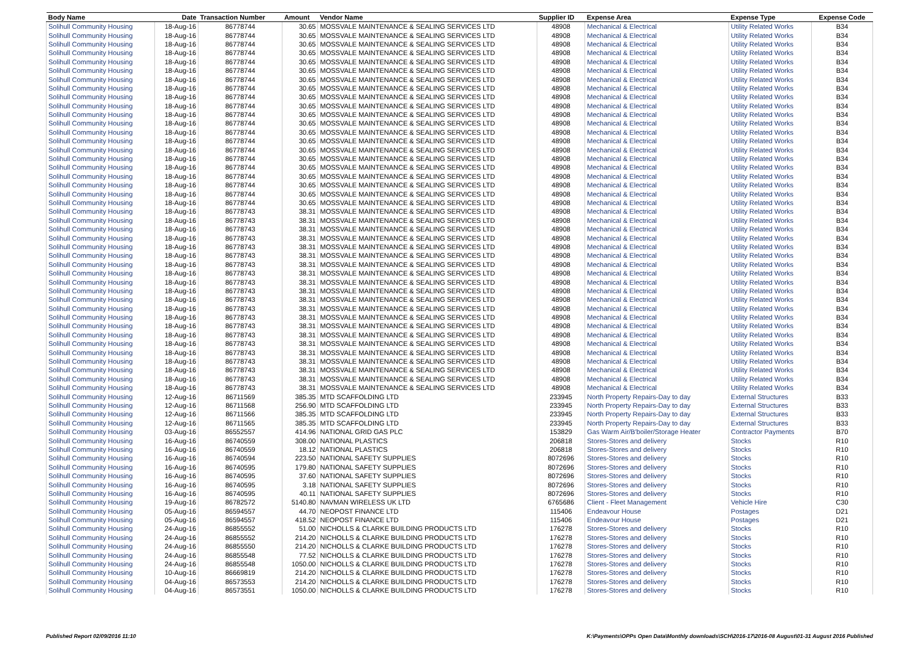| Body Name | Date | Transaction Number | Amount | Vendor Name | Supplier ID | Expense Area | Expense Type | Expense Code |
| --- | --- | --- | --- | --- | --- | --- | --- | --- |
| Solihull Community Housing | 18-Aug-16 | 86778744 | 30.65 | MOSSVALE MAINTENANCE & SEALING SERVICES LTD | 48908 | Mechanical & Electrical | Utility Related Works | B34 |
| Solihull Community Housing | 18-Aug-16 | 86778744 | 30.65 | MOSSVALE MAINTENANCE & SEALING SERVICES LTD | 48908 | Mechanical & Electrical | Utility Related Works | B34 |
| Solihull Community Housing | 18-Aug-16 | 86778744 | 30.65 | MOSSVALE MAINTENANCE & SEALING SERVICES LTD | 48908 | Mechanical & Electrical | Utility Related Works | B34 |
| Solihull Community Housing | 18-Aug-16 | 86778744 | 30.65 | MOSSVALE MAINTENANCE & SEALING SERVICES LTD | 48908 | Mechanical & Electrical | Utility Related Works | B34 |
| Solihull Community Housing | 18-Aug-16 | 86778744 | 30.65 | MOSSVALE MAINTENANCE & SEALING SERVICES LTD | 48908 | Mechanical & Electrical | Utility Related Works | B34 |
| Solihull Community Housing | 18-Aug-16 | 86778744 | 30.65 | MOSSVALE MAINTENANCE & SEALING SERVICES LTD | 48908 | Mechanical & Electrical | Utility Related Works | B34 |
| Solihull Community Housing | 18-Aug-16 | 86778744 | 30.65 | MOSSVALE MAINTENANCE & SEALING SERVICES LTD | 48908 | Mechanical & Electrical | Utility Related Works | B34 |
| Solihull Community Housing | 18-Aug-16 | 86778744 | 30.65 | MOSSVALE MAINTENANCE & SEALING SERVICES LTD | 48908 | Mechanical & Electrical | Utility Related Works | B34 |
| Solihull Community Housing | 18-Aug-16 | 86778744 | 30.65 | MOSSVALE MAINTENANCE & SEALING SERVICES LTD | 48908 | Mechanical & Electrical | Utility Related Works | B34 |
| Solihull Community Housing | 18-Aug-16 | 86778744 | 30.65 | MOSSVALE MAINTENANCE & SEALING SERVICES LTD | 48908 | Mechanical & Electrical | Utility Related Works | B34 |
| Solihull Community Housing | 18-Aug-16 | 86778744 | 30.65 | MOSSVALE MAINTENANCE & SEALING SERVICES LTD | 48908 | Mechanical & Electrical | Utility Related Works | B34 |
| Solihull Community Housing | 18-Aug-16 | 86778744 | 30.65 | MOSSVALE MAINTENANCE & SEALING SERVICES LTD | 48908 | Mechanical & Electrical | Utility Related Works | B34 |
| Solihull Community Housing | 18-Aug-16 | 86778744 | 30.65 | MOSSVALE MAINTENANCE & SEALING SERVICES LTD | 48908 | Mechanical & Electrical | Utility Related Works | B34 |
| Solihull Community Housing | 18-Aug-16 | 86778744 | 30.65 | MOSSVALE MAINTENANCE & SEALING SERVICES LTD | 48908 | Mechanical & Electrical | Utility Related Works | B34 |
| Solihull Community Housing | 18-Aug-16 | 86778744 | 30.65 | MOSSVALE MAINTENANCE & SEALING SERVICES LTD | 48908 | Mechanical & Electrical | Utility Related Works | B34 |
| Solihull Community Housing | 18-Aug-16 | 86778744 | 30.65 | MOSSVALE MAINTENANCE & SEALING SERVICES LTD | 48908 | Mechanical & Electrical | Utility Related Works | B34 |
| Solihull Community Housing | 18-Aug-16 | 86778744 | 30.65 | MOSSVALE MAINTENANCE & SEALING SERVICES LTD | 48908 | Mechanical & Electrical | Utility Related Works | B34 |
| Solihull Community Housing | 18-Aug-16 | 86778744 | 30.65 | MOSSVALE MAINTENANCE & SEALING SERVICES LTD | 48908 | Mechanical & Electrical | Utility Related Works | B34 |
| Solihull Community Housing | 18-Aug-16 | 86778744 | 30.65 | MOSSVALE MAINTENANCE & SEALING SERVICES LTD | 48908 | Mechanical & Electrical | Utility Related Works | B34 |
| Solihull Community Housing | 18-Aug-16 | 86778744 | 30.65 | MOSSVALE MAINTENANCE & SEALING SERVICES LTD | 48908 | Mechanical & Electrical | Utility Related Works | B34 |
| Solihull Community Housing | 18-Aug-16 | 86778744 | 30.65 | MOSSVALE MAINTENANCE & SEALING SERVICES LTD | 48908 | Mechanical & Electrical | Utility Related Works | B34 |
| Solihull Community Housing | 18-Aug-16 | 86778743 | 38.31 | MOSSVALE MAINTENANCE & SEALING SERVICES LTD | 48908 | Mechanical & Electrical | Utility Related Works | B34 |
| Solihull Community Housing | 18-Aug-16 | 86778743 | 38.31 | MOSSVALE MAINTENANCE & SEALING SERVICES LTD | 48908 | Mechanical & Electrical | Utility Related Works | B34 |
| Solihull Community Housing | 18-Aug-16 | 86778743 | 38.31 | MOSSVALE MAINTENANCE & SEALING SERVICES LTD | 48908 | Mechanical & Electrical | Utility Related Works | B34 |
| Solihull Community Housing | 18-Aug-16 | 86778743 | 38.31 | MOSSVALE MAINTENANCE & SEALING SERVICES LTD | 48908 | Mechanical & Electrical | Utility Related Works | B34 |
| Solihull Community Housing | 18-Aug-16 | 86778743 | 38.31 | MOSSVALE MAINTENANCE & SEALING SERVICES LTD | 48908 | Mechanical & Electrical | Utility Related Works | B34 |
| Solihull Community Housing | 18-Aug-16 | 86778743 | 38.31 | MOSSVALE MAINTENANCE & SEALING SERVICES LTD | 48908 | Mechanical & Electrical | Utility Related Works | B34 |
| Solihull Community Housing | 18-Aug-16 | 86778743 | 38.31 | MOSSVALE MAINTENANCE & SEALING SERVICES LTD | 48908 | Mechanical & Electrical | Utility Related Works | B34 |
| Solihull Community Housing | 18-Aug-16 | 86778743 | 38.31 | MOSSVALE MAINTENANCE & SEALING SERVICES LTD | 48908 | Mechanical & Electrical | Utility Related Works | B34 |
| Solihull Community Housing | 18-Aug-16 | 86778743 | 38.31 | MOSSVALE MAINTENANCE & SEALING SERVICES LTD | 48908 | Mechanical & Electrical | Utility Related Works | B34 |
| Solihull Community Housing | 18-Aug-16 | 86778743 | 38.31 | MOSSVALE MAINTENANCE & SEALING SERVICES LTD | 48908 | Mechanical & Electrical | Utility Related Works | B34 |
| Solihull Community Housing | 18-Aug-16 | 86778743 | 38.31 | MOSSVALE MAINTENANCE & SEALING SERVICES LTD | 48908 | Mechanical & Electrical | Utility Related Works | B34 |
| Solihull Community Housing | 18-Aug-16 | 86778743 | 38.31 | MOSSVALE MAINTENANCE & SEALING SERVICES LTD | 48908 | Mechanical & Electrical | Utility Related Works | B34 |
| Solihull Community Housing | 18-Aug-16 | 86778743 | 38.31 | MOSSVALE MAINTENANCE & SEALING SERVICES LTD | 48908 | Mechanical & Electrical | Utility Related Works | B34 |
| Solihull Community Housing | 18-Aug-16 | 86778743 | 38.31 | MOSSVALE MAINTENANCE & SEALING SERVICES LTD | 48908 | Mechanical & Electrical | Utility Related Works | B34 |
| Solihull Community Housing | 18-Aug-16 | 86778743 | 38.31 | MOSSVALE MAINTENANCE & SEALING SERVICES LTD | 48908 | Mechanical & Electrical | Utility Related Works | B34 |
| Solihull Community Housing | 18-Aug-16 | 86778743 | 38.31 | MOSSVALE MAINTENANCE & SEALING SERVICES LTD | 48908 | Mechanical & Electrical | Utility Related Works | B34 |
| Solihull Community Housing | 18-Aug-16 | 86778743 | 38.31 | MOSSVALE MAINTENANCE & SEALING SERVICES LTD | 48908 | Mechanical & Electrical | Utility Related Works | B34 |
| Solihull Community Housing | 18-Aug-16 | 86778743 | 38.31 | MOSSVALE MAINTENANCE & SEALING SERVICES LTD | 48908 | Mechanical & Electrical | Utility Related Works | B34 |
| Solihull Community Housing | 18-Aug-16 | 86778743 | 38.31 | MOSSVALE MAINTENANCE & SEALING SERVICES LTD | 48908 | Mechanical & Electrical | Utility Related Works | B34 |
| Solihull Community Housing | 18-Aug-16 | 86778743 | 38.31 | MOSSVALE MAINTENANCE & SEALING SERVICES LTD | 48908 | Mechanical & Electrical | Utility Related Works | B34 |
| Solihull Community Housing | 18-Aug-16 | 86778743 | 38.31 | MOSSVALE MAINTENANCE & SEALING SERVICES LTD | 48908 | Mechanical & Electrical | Utility Related Works | B34 |
| Solihull Community Housing | 12-Aug-16 | 86711569 | 385.35 | MTD SCAFFOLDING LTD | 233945 | North Property Repairs-Day to day | External Structures | B33 |
| Solihull Community Housing | 12-Aug-16 | 86711568 | 256.90 | MTD SCAFFOLDING LTD | 233945 | North Property Repairs-Day to day | External Structures | B33 |
| Solihull Community Housing | 12-Aug-16 | 86711566 | 385.35 | MTD SCAFFOLDING LTD | 233945 | North Property Repairs-Day to day | External Structures | B33 |
| Solihull Community Housing | 12-Aug-16 | 86711565 | 385.35 | MTD SCAFFOLDING LTD | 233945 | North Property Repairs-Day to day | External Structures | B33 |
| Solihull Community Housing | 03-Aug-16 | 86552557 | 414.96 | NATIONAL GRID GAS PLC | 153829 | Gas Warm Air/B'boiler/Storage Heater | Contractor Payments | B70 |
| Solihull Community Housing | 16-Aug-16 | 86740559 | 308.00 | NATIONAL PLASTICS | 206818 | Stores-Stores and delivery | Stocks | R10 |
| Solihull Community Housing | 16-Aug-16 | 86740559 | 18.12 | NATIONAL PLASTICS | 206818 | Stores-Stores and delivery | Stocks | R10 |
| Solihull Community Housing | 16-Aug-16 | 86740594 | 223.50 | NATIONAL SAFETY SUPPLIES | 8072696 | Stores-Stores and delivery | Stocks | R10 |
| Solihull Community Housing | 16-Aug-16 | 86740595 | 179.80 | NATIONAL SAFETY SUPPLIES | 8072696 | Stores-Stores and delivery | Stocks | R10 |
| Solihull Community Housing | 16-Aug-16 | 86740595 | 37.60 | NATIONAL SAFETY SUPPLIES | 8072696 | Stores-Stores and delivery | Stocks | R10 |
| Solihull Community Housing | 16-Aug-16 | 86740595 | 3.18 | NATIONAL SAFETY SUPPLIES | 8072696 | Stores-Stores and delivery | Stocks | R10 |
| Solihull Community Housing | 16-Aug-16 | 86740595 | 40.11 | NATIONAL SAFETY SUPPLIES | 8072696 | Stores-Stores and delivery | Stocks | R10 |
| Solihull Community Housing | 19-Aug-16 | 86782572 | 5140.80 | NAVMAN WIRELESS UK LTD | 6765686 | Client - Fleet Management | Vehicle Hire | C30 |
| Solihull Community Housing | 05-Aug-16 | 86594557 | 44.70 | NEOPOST FINANCE LTD | 115406 | Endeavour House | Postages | D21 |
| Solihull Community Housing | 05-Aug-16 | 86594557 | 418.52 | NEOPOST FINANCE LTD | 115406 | Endeavour House | Postages | D21 |
| Solihull Community Housing | 24-Aug-16 | 86855552 | 51.00 | NICHOLLS & CLARKE BUILDING PRODUCTS LTD | 176278 | Stores-Stores and delivery | Stocks | R10 |
| Solihull Community Housing | 24-Aug-16 | 86855552 | 214.20 | NICHOLLS & CLARKE BUILDING PRODUCTS LTD | 176278 | Stores-Stores and delivery | Stocks | R10 |
| Solihull Community Housing | 24-Aug-16 | 86855550 | 214.20 | NICHOLLS & CLARKE BUILDING PRODUCTS LTD | 176278 | Stores-Stores and delivery | Stocks | R10 |
| Solihull Community Housing | 24-Aug-16 | 86855548 | 77.52 | NICHOLLS & CLARKE BUILDING PRODUCTS LTD | 176278 | Stores-Stores and delivery | Stocks | R10 |
| Solihull Community Housing | 24-Aug-16 | 86855548 | 1050.00 | NICHOLLS & CLARKE BUILDING PRODUCTS LTD | 176278 | Stores-Stores and delivery | Stocks | R10 |
| Solihull Community Housing | 10-Aug-16 | 86669819 | 214.20 | NICHOLLS & CLARKE BUILDING PRODUCTS LTD | 176278 | Stores-Stores and delivery | Stocks | R10 |
| Solihull Community Housing | 04-Aug-16 | 86573553 | 214.20 | NICHOLLS & CLARKE BUILDING PRODUCTS LTD | 176278 | Stores-Stores and delivery | Stocks | R10 |
| Solihull Community Housing | 04-Aug-16 | 86573551 | 1050.00 | NICHOLLS & CLARKE BUILDING PRODUCTS LTD | 176278 | Stores-Stores and delivery | Stocks | R10 |
Published Report 02/09/2016 11:10 K:\Payments\OPPs Open Data\Monthly downloads\SCH\2016-17\2016-08 August\01-31 August 2016 Published